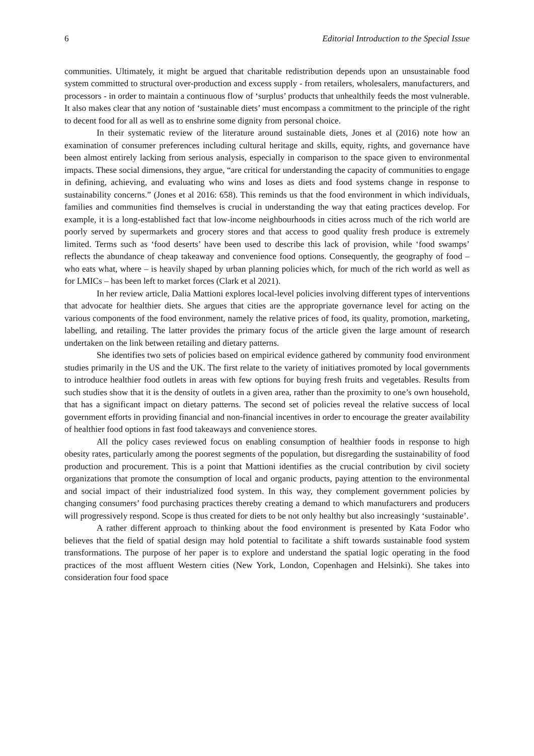6 Editorial Introduction to the Special Issue
communities. Ultimately, it might be argued that charitable redistribution depends upon an unsustainable food system committed to structural over-production and excess supply - from retailers, wholesalers, manufacturers, and processors - in order to maintain a continuous flow of ‘surplus’ products that unhealthily feeds the most vulnerable. It also makes clear that any notion of ‘sustainable diets’ must encompass a commitment to the principle of the right to decent food for all as well as to enshrine some dignity from personal choice.
In their systematic review of the literature around sustainable diets, Jones et al (2016) note how an examination of consumer preferences including cultural heritage and skills, equity, rights, and governance have been almost entirely lacking from serious analysis, especially in comparison to the space given to environmental impacts. These social dimensions, they argue, “are critical for understanding the capacity of communities to engage in defining, achieving, and evaluating who wins and loses as diets and food systems change in response to sustainability concerns.” (Jones et al 2016: 658). This reminds us that the food environment in which individuals, families and communities find themselves is crucial in understanding the way that eating practices develop. For example, it is a long-established fact that low-income neighbourhoods in cities across much of the rich world are poorly served by supermarkets and grocery stores and that access to good quality fresh produce is extremely limited. Terms such as ‘food deserts’ have been used to describe this lack of provision, while ‘food swamps’ reflects the abundance of cheap takeaway and convenience food options. Consequently, the geography of food – who eats what, where – is heavily shaped by urban planning policies which, for much of the rich world as well as for LMICs – has been left to market forces (Clark et al 2021).
In her review article, Dalia Mattioni explores local-level policies involving different types of interventions that advocate for healthier diets. She argues that cities are the appropriate governance level for acting on the various components of the food environment, namely the relative prices of food, its quality, promotion, marketing, labelling, and retailing. The latter provides the primary focus of the article given the large amount of research undertaken on the link between retailing and dietary patterns.
She identifies two sets of policies based on empirical evidence gathered by community food environment studies primarily in the US and the UK. The first relate to the variety of initiatives promoted by local governments to introduce healthier food outlets in areas with few options for buying fresh fruits and vegetables. Results from such studies show that it is the density of outlets in a given area, rather than the proximity to one’s own household, that has a significant impact on dietary patterns. The second set of policies reveal the relative success of local government efforts in providing financial and non-financial incentives in order to encourage the greater availability of healthier food options in fast food takeaways and convenience stores.
All the policy cases reviewed focus on enabling consumption of healthier foods in response to high obesity rates, particularly among the poorest segments of the population, but disregarding the sustainability of food production and procurement. This is a point that Mattioni identifies as the crucial contribution by civil society organizations that promote the consumption of local and organic products, paying attention to the environmental and social impact of their industrialized food system. In this way, they complement government policies by changing consumers’ food purchasing practices thereby creating a demand to which manufacturers and producers will progressively respond. Scope is thus created for diets to be not only healthy but also increasingly ‘sustainable’.
A rather different approach to thinking about the food environment is presented by Kata Fodor who believes that the field of spatial design may hold potential to facilitate a shift towards sustainable food system transformations. The purpose of her paper is to explore and understand the spatial logic operating in the food practices of the most affluent Western cities (New York, London, Copenhagen and Helsinki). She takes into consideration four food space